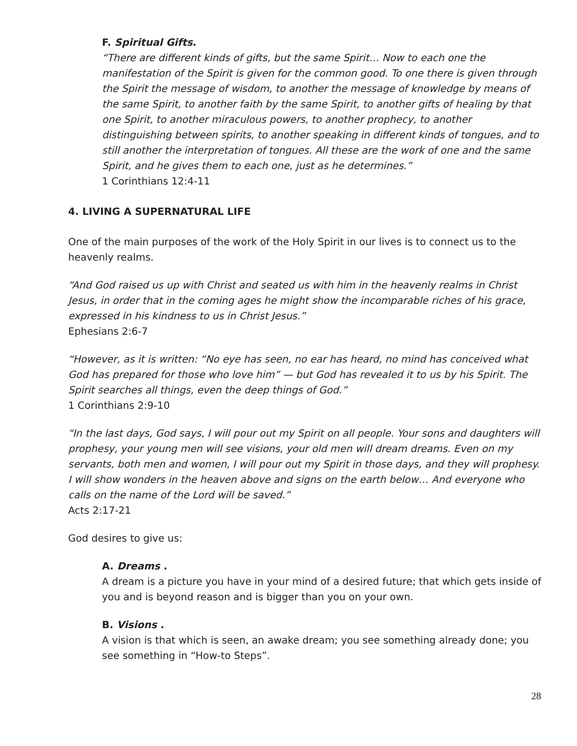F. Spiritual Gifts.
“There are different kinds of gifts, but the same Spirit… Now to each one the manifestation of the Spirit is given for the common good. To one there is given through the Spirit the message of wisdom, to another the message of knowledge by means of the same Spirit, to another faith by the same Spirit, to another gifts of healing by that one Spirit, to another miraculous powers, to another prophecy, to another distinguishing between spirits, to another speaking in different kinds of tongues, and to still another the interpretation of tongues. All these are the work of one and the same Spirit, and he gives them to each one, just as he determines.”
1 Corinthians 12:4-11
4. LIVING A SUPERNATURAL LIFE
One of the main purposes of the work of the Holy Spirit in our lives is to connect us to the heavenly realms.
“And God raised us up with Christ and seated us with him in the heavenly realms in Christ Jesus, in order that in the coming ages he might show the incomparable riches of his grace, expressed in his kindness to us in Christ Jesus.”
Ephesians 2:6-7
“However, as it is written: “No eye has seen, no ear has heard, no mind has conceived what God has prepared for those who love him” — but God has revealed it to us by his Spirit. The Spirit searches all things, even the deep things of God.”
1 Corinthians 2:9-10
"In the last days, God says, I will pour out my Spirit on all people. Your sons and daughters will prophesy, your young men will see visions, your old men will dream dreams. Even on my servants, both men and women, I will pour out my Spirit in those days, and they will prophesy. I will show wonders in the heaven above and signs on the earth below… And everyone who calls on the name of the Lord will be saved.”
Acts 2:17-21
God desires to give us:
A. Dreams .
A dream is a picture you have in your mind of a desired future; that which gets inside of you and is beyond reason and is bigger than you on your own.
B. Visions .
A vision is that which is seen, an awake dream; you see something already done; you see something in “How-to Steps”.
28